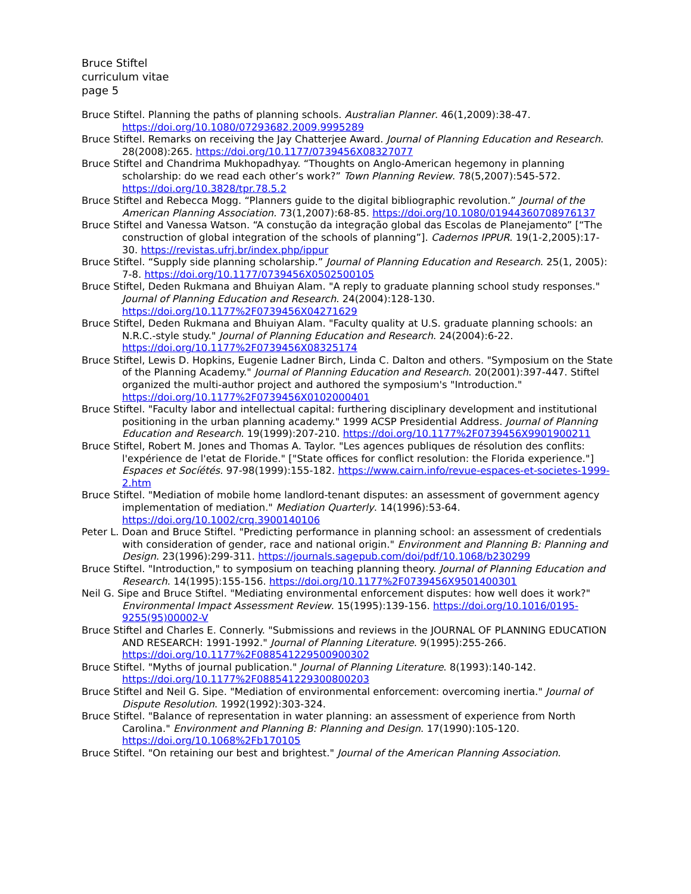Bruce Stiftel
curriculum vitae
page 5
Bruce Stiftel. Planning the paths of planning schools. Australian Planner. 46(1,2009):38-47. https://doi.org/10.1080/07293682.2009.9995289
Bruce Stiftel. Remarks on receiving the Jay Chatterjee Award. Journal of Planning Education and Research. 28(2008):265. https://doi.org/10.1177/0739456X08327077
Bruce Stiftel and Chandrima Mukhopadhyay. “Thoughts on Anglo-American hegemony in planning scholarship: do we read each other’s work?” Town Planning Review. 78(5,2007):545-572. https://doi.org/10.3828/tpr.78.5.2
Bruce Stiftel and Rebecca Mogg. “Planners guide to the digital bibliographic revolution.” Journal of the American Planning Association. 73(1,2007):68-85. https://doi.org/10.1080/01944360708976137
Bruce Stiftel and Vanessa Watson. “A constução da integração global das Escolas de Planejamento” [“The construction of global integration of the schools of planning”]. Cadernos IPPUR. 19(1-2,2005):17-30. https://revistas.ufrj.br/index.php/ippur
Bruce Stiftel. “Supply side planning scholarship.” Journal of Planning Education and Research. 25(1, 2005): 7-8. https://doi.org/10.1177/0739456X0502500105
Bruce Stiftel, Deden Rukmana and Bhuiyan Alam. "A reply to graduate planning school study responses." Journal of Planning Education and Research. 24(2004):128-130. https://doi.org/10.1177%2F0739456X04271629
Bruce Stiftel, Deden Rukmana and Bhuiyan Alam. "Faculty quality at U.S. graduate planning schools: an N.R.C.-style study." Journal of Planning Education and Research. 24(2004):6-22. https://doi.org/10.1177%2F0739456X08325174
Bruce Stiftel, Lewis D. Hopkins, Eugenie Ladner Birch, Linda C. Dalton and others. "Symposium on the State of the Planning Academy." Journal of Planning Education and Research. 20(2001):397-447. Stiftel organized the multi-author project and authored the symposium's "Introduction." https://doi.org/10.1177%2F0739456X0102000401
Bruce Stiftel. "Faculty labor and intellectual capital: furthering disciplinary development and institutional positioning in the urban planning academy." 1999 ACSP Presidential Address. Journal of Planning Education and Research. 19(1999):207-210. https://doi.org/10.1177%2F0739456X9901900211
Bruce Stiftel, Robert M. Jones and Thomas A. Taylor. "Les agences publiques de résolution des conflits: l'expérience de l'etat de Floride." ["State offices for conflict resolution: the Florida experience."] Espaces et Socíétés. 97-98(1999):155-182. https://www.cairn.info/revue-espaces-et-societes-1999-2.htm
Bruce Stiftel. "Mediation of mobile home landlord-tenant disputes: an assessment of government agency implementation of mediation." Mediation Quarterly. 14(1996):53-64. https://doi.org/10.1002/crq.3900140106
Peter L. Doan and Bruce Stiftel. "Predicting performance in planning school: an assessment of credentials with consideration of gender, race and national origin." Environment and Planning B: Planning and Design. 23(1996):299-311. https://journals.sagepub.com/doi/pdf/10.1068/b230299
Bruce Stiftel. "Introduction," to symposium on teaching planning theory. Journal of Planning Education and Research. 14(1995):155-156. https://doi.org/10.1177%2F0739456X9501400301
Neil G. Sipe and Bruce Stiftel. "Mediating environmental enforcement disputes: how well does it work?" Environmental Impact Assessment Review. 15(1995):139-156. https://doi.org/10.1016/0195-9255(95)00002-V
Bruce Stiftel and Charles E. Connerly. "Submissions and reviews in the JOURNAL OF PLANNING EDUCATION AND RESEARCH: 1991-1992." Journal of Planning Literature. 9(1995):255-266. https://doi.org/10.1177%2F088541229500900302
Bruce Stiftel. "Myths of journal publication." Journal of Planning Literature. 8(1993):140-142. https://doi.org/10.1177%2F088541229300800203
Bruce Stiftel and Neil G. Sipe. "Mediation of environmental enforcement: overcoming inertia." Journal of Dispute Resolution. 1992(1992):303-324.
Bruce Stiftel. "Balance of representation in water planning: an assessment of experience from North Carolina." Environment and Planning B: Planning and Design. 17(1990):105-120. https://doi.org/10.1068%2Fb170105
Bruce Stiftel. "On retaining our best and brightest." Journal of the American Planning Association.